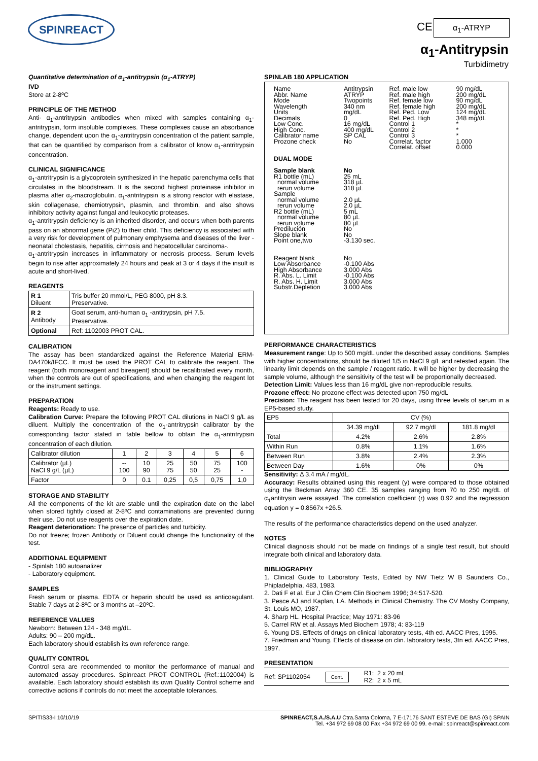SPINREACT CE α<sub>1</sub>-ATRYP
α<sub>1</sub>-Antitrypsin
Turbidimetry
Quantitative determination of α<sub>1</sub>-antitrypsin (α<sub>1</sub>-ATRYP)
IVD
Store at 2-8ºC
PRINCIPLE OF THE METHOD
Anti- α<sub>1</sub>-antritrypsin antibodies when mixed with samples containing α<sub>1</sub>-antritrypsin, form insoluble complexes. These complexes cause an absorbance change, dependent upon the α<sub>1</sub>-antritrypsin concentration of the patient sample, that can be quantified by comparison from a calibrator of know α<sub>1</sub>-antritrypsin concentration.
CLINICAL SIGNIFICANCE
α<sub>1</sub>-antritrypsin is a glycoprotein synthesized in the hepatic parenchyma cells that circulates in the bloodstream. It is the second highest proteinase inhibitor in plasma after α<sub>2</sub>-macroglobulin. α<sub>1</sub>-antritrypsin is a strong reactor with elastase, skin collagenase, chemiotrypsin, plasmin, and thrombin, and also shows inhibitory activity against fungal and leukocytic proteases.
α<sub>1</sub>-antritrypsin deficiency is an inherited disorder, and occurs when both parents pass on an abnormal gene (PiZ) to their child. This deficiency is associated with a very risk for development of pulmonary emphysema and diseases of the liver - neonatal cholestasis, hepatitis, cirrhosis and hepatocellular carcinoma-.
α<sub>1</sub>-antritrypsin increases in inflammatory or necrosis process. Serum levels begin to rise after approximately 24 hours and peak at 3 or 4 days if the insult is acute and short-lived.
REAGENTS
| R 1 Diluent | Tris buffer 20 mmol/L, PEG 8000, pH 8.3. Preservative. |
| R 2 Antibody | Goat serum, anti-human α<sub>1</sub> -antitrypsin, pH 7.5. Preservative. |
| Optional | Ref: 1102003 PROT CAL. |
CALIBRATION
The assay has been standardized against the Reference Material ERM-DA470k/IFCC. It must be used the PROT CAL to calibrate the reagent. The reagent (both monoreagent and bireagent) should be recalibrated every month, when the controls are out of specifications, and when changing the reagent lot or the instrument settings.
PREPARATION
Reagents: Ready to use.
Calibration Curve: Prepare the following PROT CAL dilutions in NaCl 9 g/L as diluent. Multiply the concentration of the α<sub>1</sub>-antritrypsin calibrator by the corresponding factor stated in table bellow to obtain the α<sub>1</sub>-antritrypsin concentration of each dilution.
| Calibrator dilution | 1 | 2 | 3 | 4 | 5 | 6 |
| Calibrator (µL) NaCl 9 g/L (µL) | -- 100 | 10 90 | 25 75 | 50 50 | 75 25 | 100 - |
| Factor | 0 | 0.1 | 0,25 | 0,5 | 0,75 | 1,0 |
STORAGE AND STABILITY
All the components of the kit are stable until the expiration date on the label when stored tightly closed at 2-8ºC and contaminations are prevented during their use. Do not use reagents over the expiration date.
Reagent deterioration: The presence of particles and turbidity.
Do not freeze; frozen Antibody or Diluent could change the functionality of the test.
ADDITIONAL EQUIPMENT
- Spinlab 180 autoanalizer
- Laboratory equipment.
SAMPLES
Fresh serum or plasma. EDTA or heparin should be used as anticoagulant. Stable 7 days at 2-8ºC or 3 months at –20ºC.
REFERENCE VALUES
Newborn: Between 124 - 348 mg/dL.
Adults: 90 – 200 mg/dL.
Each laboratory should establish its own reference range.
QUALITY CONTROL
Control sera are recommended to monitor the performance of manual and automated assay procedures. Spinreact PROT CONTROL (Ref.:1102004) is available. Each laboratory should establish its own Quality Control scheme and corrective actions if controls do not meet the acceptable tolerances.
SPINLAB 180 APPLICATION
| Name Abbr. Name Mode Wavelength Units Decimals Low Conc. High Conc. Calibrator name Prozone check | Antitrypsin ATRYP Twopoints 340 nm mg/dL 0 16 mg/dL 400 mg/dL SP CAL No | Ref. male low Ref. male high Ref. female low Ref. female high Ref. Ped. Low Ref. Ped. High Control 1 Control 2 Control 3 Correlat. factor Correlat. offset | 90 mg/dL 200 mg/dL 90 mg/dL 200 mg/dL 124 mg/dL 348 mg/dL * * * 1.000 0.000 |
| DUAL MODE | | | |
| Sample blank R1 bottle (mL) normal volume rerun volume Sample normal volume rerun volume R2 bottle (mL) normal volume rerun volume Predilución Slope blank Point one,two Reagent blank Low Absorbance High Absorbance R. Abs. L. Limit R. Abs. H. Limit Substr.Depletion | No 25 mL 318 µL 318 µL 2.0 µL 2.0 µL 5 mL 80 µL 80 µL No No -3.130 sec. No -0.100 Abs 3.000 Abs -0.100 Abs 3.000 Abs 3.000 Abs | | |
PERFORMANCE CHARACTERISTICS
Measurement range: Up to 500 mg/dL under the described assay conditions. Samples with higher concentrations, should be diluted 1/5 in NaCl 9 g/L and retested again. The linearity limit depends on the sample / reagent ratio. It will be higher by decreasing the sample volume, although the sensitivity of the test will be proportionally decreased.
Detection Limit: Values less than 16 mg/dL give non-reproducible results.
Prozone effect: No prozone effect was detected upon 750 mg/dL
Precision: The reagent has been tested for 20 days, using three levels of serum in a EP5-based study.
| EP5 | CV (%) | | |
| | 34.39 mg/dl | 92.7 mg/dl | 181.8 mg/dl |
| Total | 4.2% | 2.6% | 2.8% |
| Within Run | 0.8% | 1.1% | 1.6% |
| Between Run | 3.8% | 2.4% | 2.3% |
| Between Day | 1.6% | 0% | 0% |
Sensitivity: Δ 3.4 mA / mg/dL.
Accuracy: Results obtained using this reagent (y) were compared to those obtained using the Beckman Array 360 CE. 35 samples ranging from 70 to 250 mg/dL of α<sub>1</sub>antitrysin were assayed. The correlation coefficient (r) was 0.92 and the regression equation y = 0.8567x +26.5.
The results of the performance characteristics depend on the used analyzer.
NOTES
Clinical diagnosis should not be made on findings of a single test result, but should integrate both clinical and laboratory data.
BIBLIOGRAPHY
1. Clinical Guide to Laboratory Tests, Edited by NW Tietz W B Saunders Co., Phipladelphia, 483, 1983.
2. Dati F et al. Eur J Clin Chem Clin Biochem 1996; 34:517-520.
3. Pesce AJ and Kaplan, LA. Methods in Clinical Chemistry. The CV Mosby Company, St. Louis MO, 1987.
4. Sharp HL. Hospital Practice; May 1971: 83-96
5. Carrel RW et al. Assays Med Biochem 1978; 4: 83-119
6. Young DS. Effects of drugs on clinical laboratory tests, 4th ed. AACC Pres, 1995.
7. Friedman and Young. Effects of disease on clin. laboratory tests, 3tn ed. AACC Pres, 1997.
PRESENTATION
Ref: SP1102054 Cont. R1: 2 x 20 mL
R2: 2 x 5 mL
SPITIS33-I 10/10/19 SPINREACT,S.A./S.A.U Ctra.Santa Coloma, 7 E-17176 SANT ESTEVE DE BAS (GI) SPAIN
Tel. +34 972 69 08 00 Fax +34 972 69 00 99. e-mail: spinreact@spinreact.com